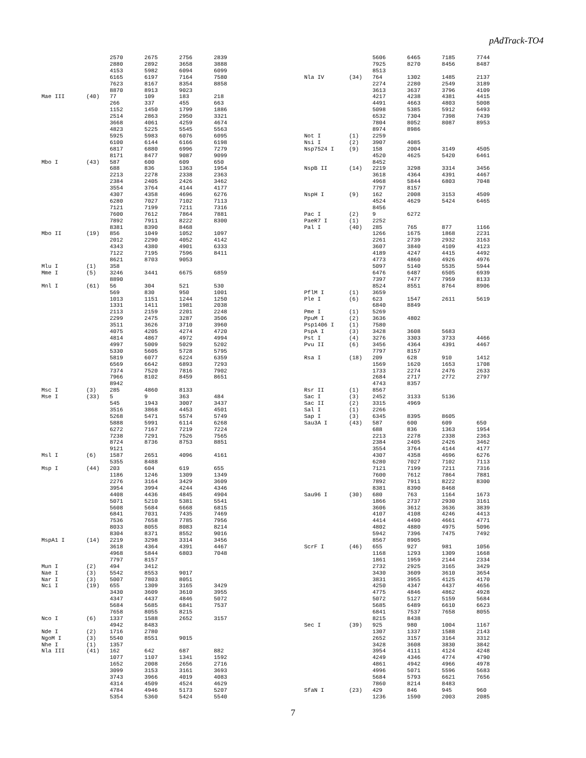pAdTrack-TO4
| | | 2570 | 2675 | 2756 | 2839 |
| | | 2880 | 2892 | 3658 | 3888 |
| | | 4153 | 5982 | 6094 | 6099 |
| | | 6165 | 6197 | 7164 | 7580 |
| | | 7623 | 8167 | 8354 | 8858 |
| | | 8870 | 8913 | 9023 | |
| Mae III | (40) | 77 | 109 | 183 | 218 |
| | | 266 | 337 | 455 | 663 |
| | | 1152 | 1450 | 1799 | 1886 |
| | | 2514 | 2863 | 2950 | 3321 |
| | | 3668 | 4061 | 4259 | 4674 |
| | | 4823 | 5225 | 5545 | 5563 |
| | | 5925 | 5983 | 6076 | 6095 |
| | | 6100 | 6144 | 6166 | 6198 |
| | | 6817 | 6880 | 6996 | 7279 |
| | | 8171 | 8477 | 9087 | 9099 |
| Mbo I | (43) | 587 | 600 | 609 | 650 |
| | | 688 | 836 | 1363 | 1954 |
| | | 2213 | 2278 | 2338 | 2363 |
| | | 2384 | 2405 | 2426 | 3462 |
| | | 3554 | 3764 | 4144 | 4177 |
| | | 4307 | 4358 | 4696 | 6276 |
| | | 6280 | 7027 | 7102 | 7113 |
| | | 7121 | 7199 | 7211 | 7316 |
| | | 7600 | 7612 | 7864 | 7881 |
| | | 7892 | 7911 | 8222 | 8300 |
| | | 8381 | 8390 | 8468 | |
| Mbo II | (19) | 856 | 1049 | 1052 | 1097 |
| | | 2012 | 2290 | 4052 | 4142 |
| | | 4343 | 4380 | 4901 | 6333 |
| | | 7122 | 7195 | 7596 | 8411 |
| | | 8621 | 8703 | 9053 | |
| Mlu I | (1) | 358 | | | |
| Mme I | (5) | 3246 | 3441 | 6675 | 6859 |
| | | 8890 | | | |
| Mnl I | (61) | 56 | 304 | 521 | 530 |
| | | 569 | 830 | 950 | 1001 |
| | | 1013 | 1151 | 1244 | 1250 |
| | | 1331 | 1411 | 1981 | 2038 |
| | | 2113 | 2159 | 2201 | 2248 |
| | | 2299 | 2475 | 3287 | 3506 |
| | | 3511 | 3626 | 3710 | 3960 |
| | | 4075 | 4205 | 4274 | 4720 |
| | | 4814 | 4867 | 4972 | 4994 |
| | | 4997 | 5009 | 5029 | 5202 |
| | | 5330 | 5605 | 5728 | 5795 |
| | | 5819 | 6077 | 6224 | 6359 |
| | | 6569 | 6642 | 6893 | 7293 |
| | | 7374 | 7520 | 7816 | 7902 |
| | | 7966 | 8102 | 8459 | 8651 |
| | | 8942 | | | |
| Msc I | (3) | 285 | 4860 | 8133 | |
| Mse I | (33) | 5 | 9 | 363 | 484 |
| | | 545 | 1943 | 3007 | 3437 |
| | | 3516 | 3868 | 4453 | 4501 |
| | | 5268 | 5471 | 5574 | 5749 |
| | | 5888 | 5991 | 6114 | 6268 |
| | | 6272 | 7167 | 7219 | 7224 |
| | | 7238 | 7291 | 7526 | 7565 |
| | | 8724 | 8736 | 8753 | 8851 |
| | | 9121 | | | |
| Msl I | (6) | 1587 | 2651 | 4096 | 4161 |
| | | 5355 | 8488 | | |
| Msp I | (44) | 203 | 604 | 619 | 655 |
| | | 1186 | 1246 | 1309 | 1349 |
| | | 2276 | 3164 | 3429 | 3609 |
| | | 3954 | 3994 | 4244 | 4346 |
| | | 4408 | 4436 | 4845 | 4904 |
| | | 5071 | 5210 | 5381 | 5541 |
| | | 5608 | 5684 | 6668 | 6815 |
| | | 6841 | 7031 | 7435 | 7469 |
| | | 7536 | 7658 | 7785 | 7956 |
| | | 8033 | 8055 | 8083 | 8214 |
| | | 8304 | 8371 | 8552 | 9016 |
| MspA1 I | (14) | 2219 | 3298 | 3314 | 3456 |
| | | 3618 | 4364 | 4391 | 4467 |
| | | 4968 | 5844 | 6803 | 7048 |
| | | 7797 | 8157 | | |
| Mun I | (2) | 494 | 3412 | | |
| Nae I | (3) | 5542 | 8553 | 9017 | |
| Nar I | (3) | 5007 | 7803 | 8051 | |
| Nci I | (19) | 655 | 1309 | 3165 | 3429 |
| | | 3430 | 3609 | 3610 | 3955 |
| | | 4347 | 4437 | 4846 | 5072 |
| | | 5684 | 5685 | 6841 | 7537 |
| | | 7658 | 8055 | 8215 | |
| Nco I | (6) | 1337 | 1588 | 2652 | 3157 |
| | | 4942 | 8483 | | |
| Nde I | (2) | 1716 | 2780 | | |
| NgoM I | (3) | 5540 | 8551 | 9015 | |
| Nhe I | (1) | 1357 | | | |
| Nla III | (41) | 162 | 642 | 687 | 882 |
| | | 1077 | 1107 | 1341 | 1592 |
| | | 1652 | 2008 | 2656 | 2716 |
| | | 3099 | 3153 | 3161 | 3693 |
| | | 3743 | 3966 | 4019 | 4083 |
| | | 4314 | 4509 | 4524 | 4629 |
| | | 4784 | 4946 | 5173 | 5207 |
| | | 5354 | 5360 | 5424 | 5540 |
| | | 5606 | 6465 | 7185 | 7744 |
| | | 7925 | 8270 | 8456 | 8487 |
| | | 8513 | | | |
| Nla IV | (34) | 764 | 1302 | 1485 | 2137 |
| | | 2274 | 2280 | 2549 | 3189 |
| | | 3613 | 3637 | 3796 | 4109 |
| | | 4217 | 4238 | 4381 | 4415 |
| | | 4491 | 4663 | 4803 | 5008 |
| | | 5098 | 5385 | 5912 | 6493 |
| | | 6532 | 7304 | 7398 | 7439 |
| | | 7804 | 8052 | 8087 | 8953 |
| | | 8974 | 8986 | | |
| Not I | (1) | 2259 | | | |
| Nsi I | (2) | 3907 | 4085 | | |
| Nsp7524 I | (9) | 158 | 2004 | 3149 | 4505 |
| | | 4520 | 4625 | 5420 | 6461 |
| | | 8452 | | | |
| NspB II | (14) | 2219 | 3298 | 3314 | 3456 |
| | | 3618 | 4364 | 4391 | 4467 |
| | | 4968 | 5844 | 6803 | 7048 |
| | | 7797 | 8157 | | |
| NspH I | (9) | 162 | 2008 | 3153 | 4509 |
| | | 4524 | 4629 | 5424 | 6465 |
| | | 8456 | | | |
| Pac I | (2) | 9 | 6272 | | |
| PaeR7 I | (1) | 2252 | | | |
| Pal I | (40) | 285 | 765 | 877 | 1166 |
| | | 1266 | 1675 | 1868 | 2231 |
| | | 2261 | 2739 | 2932 | 3163 |
| | | 3607 | 3840 | 4109 | 4123 |
| | | 4189 | 4247 | 4415 | 4492 |
| | | 4773 | 4860 | 4926 | 4976 |
| | | 5097 | 5140 | 5535 | 5944 |
| | | 6476 | 6487 | 6505 | 6939 |
| | | 7397 | 7477 | 7959 | 8133 |
| | | 8524 | 8551 | 8764 | 8906 |
| PflM I | (1) | 3659 | | | |
| Ple I | (6) | 623 | 1547 | 2611 | 5619 |
| | | 6840 | 8849 | | |
| Pme I | (1) | 5269 | | | |
| PpuM I | (2) | 3636 | 4802 | | |
| Psp1406 I | (1) | 7580 | | | |
| PspA I | (3) | 3428 | 3608 | 5683 | |
| Pst I | (4) | 3276 | 3303 | 3733 | 4466 |
| Pvu II | (6) | 3456 | 4364 | 4391 | 4467 |
| | | 7797 | 8157 | | |
| Rsa I | (18) | 209 | 628 | 910 | 1412 |
| | | 1569 | 1620 | 1653 | 1708 |
| | | 1733 | 2274 | 2476 | 2633 |
| | | 2684 | 2717 | 2772 | 2797 |
| | | 4743 | 8357 | | |
| Rsr II | (1) | 8567 | | | |
| Sac I | (3) | 2452 | 3133 | 5136 | |
| Sac II | (2) | 3315 | 4969 | | |
| Sal I | (1) | 2266 | | | |
| Sap I | (3) | 6345 | 8395 | 8605 | |
| Sau3A I | (43) | 587 | 600 | 609 | 650 |
| | | 688 | 836 | 1363 | 1954 |
| | | 2213 | 2278 | 2338 | 2363 |
| | | 2384 | 2405 | 2426 | 3462 |
| | | 3554 | 3764 | 4144 | 4177 |
| | | 4307 | 4358 | 4696 | 6276 |
| | | 6280 | 7027 | 7102 | 7113 |
| | | 7121 | 7199 | 7211 | 7316 |
| | | 7600 | 7612 | 7864 | 7881 |
| | | 7892 | 7911 | 8222 | 8300 |
| | | 8381 | 8390 | 8468 | |
| Sau96 I | (30) | 680 | 763 | 1164 | 1673 |
| | | 1866 | 2737 | 2930 | 3161 |
| | | 3606 | 3612 | 3636 | 3839 |
| | | 4107 | 4108 | 4246 | 4413 |
| | | 4414 | 4490 | 4661 | 4771 |
| | | 4802 | 4880 | 4975 | 5096 |
| | | 5942 | 7396 | 7475 | 7492 |
| | | 8567 | 8905 | | |
| ScrF I | (46) | 655 | 927 | 981 | 1056 |
| | | 1168 | 1293 | 1309 | 1668 |
| | | 1861 | 1959 | 2144 | 2334 |
| | | 2732 | 2925 | 3165 | 3429 |
| | | 3430 | 3609 | 3610 | 3654 |
| | | 3831 | 3955 | 4125 | 4170 |
| | | 4250 | 4347 | 4437 | 4656 |
| | | 4775 | 4846 | 4862 | 4928 |
| | | 5072 | 5127 | 5159 | 5684 |
| | | 5685 | 6489 | 6610 | 6623 |
| | | 6841 | 7537 | 7658 | 8055 |
| | | 8215 | 8438 | | |
| Sec I | (39) | 925 | 980 | 1004 | 1167 |
| | | 1307 | 1337 | 1588 | 2143 |
| | | 2652 | 3157 | 3164 | 3312 |
| | | 3428 | 3608 | 3830 | 3842 |
| | | 3954 | 4111 | 4124 | 4248 |
| | | 4249 | 4346 | 4774 | 4790 |
| | | 4861 | 4942 | 4966 | 4978 |
| | | 4996 | 5071 | 5596 | 5683 |
| | | 5684 | 5793 | 6621 | 7656 |
| | | 7860 | 8214 | 8483 | |
| SfaN I | (23) | 429 | 846 | 945 | 960 |
| | | 1236 | 1590 | 2003 | 2085 |
7